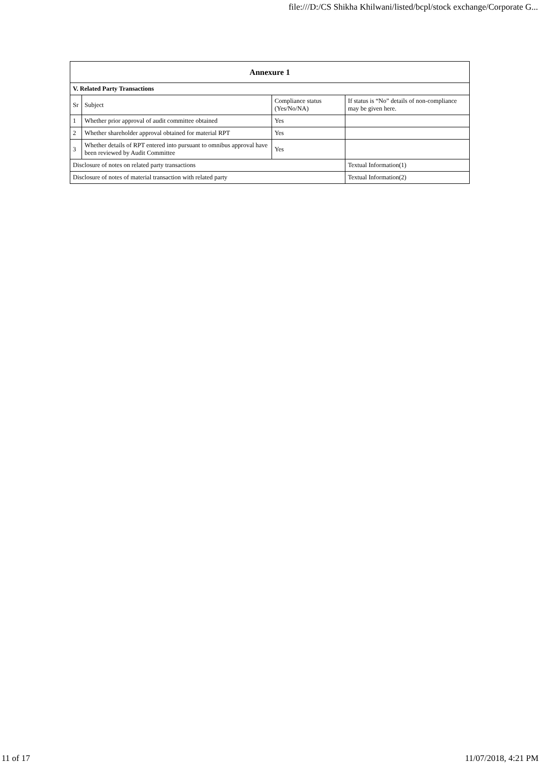file:///D:/CS Shikha Khilwani/listed/bcpl/stock exchange/Corporate G...
| Annexure 1 | | | |
| --- | --- | --- | --- |
| V. Related Party Transactions | | | |
| Sr | Subject | Compliance status (Yes/No/NA) | If status is “No” details of non-compliance may be given here. |
| 1 | Whether prior approval of audit committee obtained | Yes | |
| 2 | Whether shareholder approval obtained for material RPT | Yes | |
| 3 | Whether details of RPT entered into pursuant to omnibus approval have been reviewed by Audit Committee | Yes | |
| Disclosure of notes on related party transactions | | | Textual Information(1) |
| Disclosure of notes of material transaction with related party | | | Textual Information(2) |
11 of 17 11/07/2018, 4:21 PM